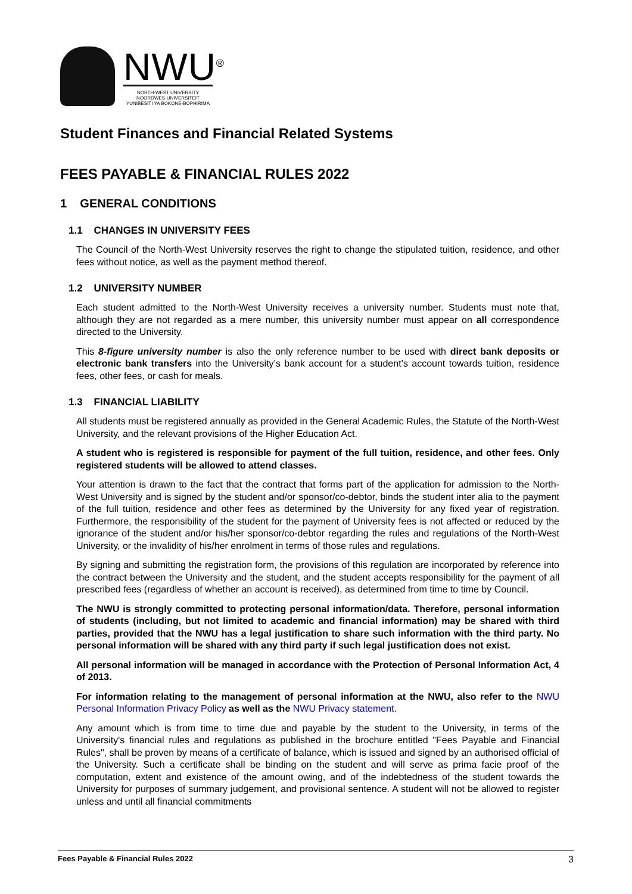NWU<sup>®</sup>
NORTH-WEST UNIVERSITY
NOORDWES-UNIVERSITEIT
YUNIBESITI YA BOKONE-BOPHIRIMA
Student Finances and Financial Related Systems
FEES PAYABLE & FINANCIAL RULES 2022
1 GENERAL CONDITIONS
1.1 CHANGES IN UNIVERSITY FEES
The Council of the North-West University reserves the right to change the stipulated tuition, residence, and other fees without notice, as well as the payment method thereof.
1.2 UNIVERSITY NUMBER
Each student admitted to the North-West University receives a university number. Students must note that, although they are not regarded as a mere number, this university number must appear on all correspondence directed to the University.
This 8-figure university number is also the only reference number to be used with direct bank deposits or electronic bank transfers into the University’s bank account for a student’s account towards tuition, residence fees, other fees, or cash for meals.
1.3 FINANCIAL LIABILITY
All students must be registered annually as provided in the General Academic Rules, the Statute of the North-West University, and the relevant provisions of the Higher Education Act.
A student who is registered is responsible for payment of the full tuition, residence, and other fees. Only registered students will be allowed to attend classes.
Your attention is drawn to the fact that the contract that forms part of the application for admission to the North-West University and is signed by the student and/or sponsor/co-debtor, binds the student inter alia to the payment of the full tuition, residence and other fees as determined by the University for any fixed year of registration. Furthermore, the responsibility of the student for the payment of University fees is not affected or reduced by the ignorance of the student and/or his/her sponsor/co-debtor regarding the rules and regulations of the North-West University, or the invalidity of his/her enrolment in terms of those rules and regulations.
By signing and submitting the registration form, the provisions of this regulation are incorporated by reference into the contract between the University and the student, and the student accepts responsibility for the payment of all prescribed fees (regardless of whether an account is received), as determined from time to time by Council.
The NWU is strongly committed to protecting personal information/data. Therefore, personal information of students (including, but not limited to academic and financial information) may be shared with third parties, provided that the NWU has a legal justification to share such information with the third party. No personal information will be shared with any third party if such legal justification does not exist.
All personal information will be managed in accordance with the Protection of Personal Information Act, 4 of 2013.
For information relating to the management of personal information at the NWU, also refer to the NWU Personal Information Privacy Policy as well as the NWU Privacy statement.
Any amount which is from time to time due and payable by the student to the University, in terms of the University's financial rules and regulations as published in the brochure entitled "Fees Payable and Financial Rules", shall be proven by means of a certificate of balance, which is issued and signed by an authorised official of the University. Such a certificate shall be binding on the student and will serve as prima facie proof of the computation, extent and existence of the amount owing, and of the indebtedness of the student towards the University for purposes of summary judgement, and provisional sentence. A student will not be allowed to register unless and until all financial commitments
Fees Payable & Financial Rules 2022 3